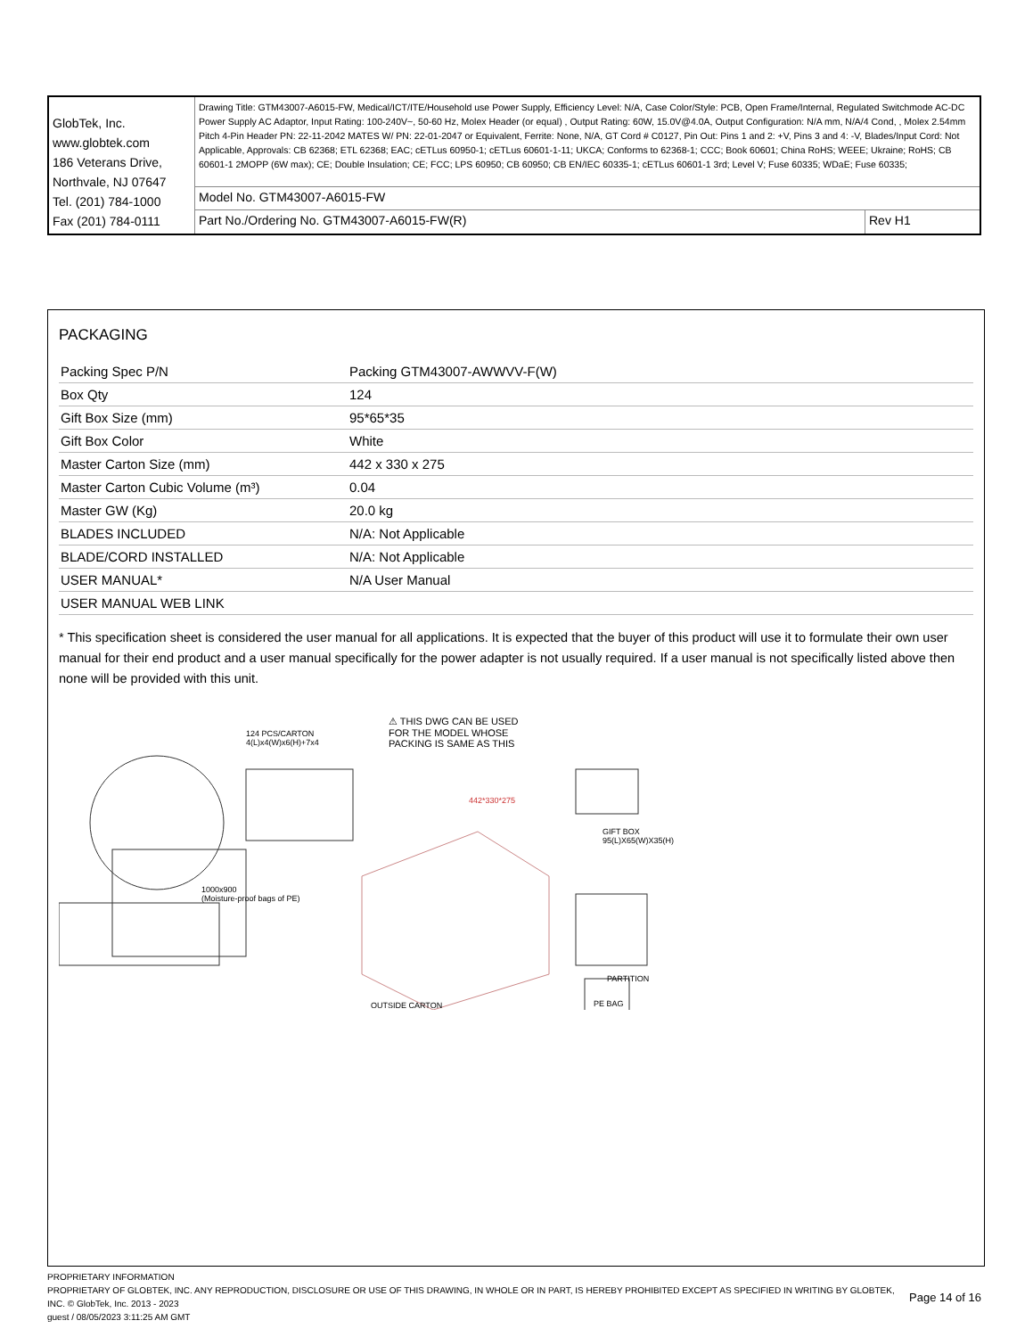| GlobTek, Inc. www.globtek.com 186 Veterans Drive, Northvale, NJ 07647 Tel. (201) 784-1000 Fax (201) 784-0111 | Drawing Title: GTM43007-A6015-FW, Medical/ICT/ITE/Household use Power Supply, Efficiency Level: N/A, Case Color/Style: PCB, Open Frame/Internal, Regulated Switchmode AC-DC Power Supply AC Adaptor, Input Rating: 100-240V~, 50-60 Hz, Molex Header (or equal) , Output Rating: 60W, 15.0V@4.0A, Output Configuration: N/A mm, N/A/4 Cond, , Molex 2.54mm Pitch 4-Pin Header PN: 22-11-2042 MATES W/ PN: 22-01-2047 or Equivalent, Ferrite: None, N/A, GT Cord # C0127, Pin Out: Pins 1 and 2: +V, Pins 3 and 4: -V, Blades/Input Cord: Not Applicable, Approvals: CB 62368; ETL 62368; EAC; cETLus 60950-1; cETLus 60601-1-11; UKCA; Conforms to 62368-1; CCC; Book 60601; China RoHS; WEEE; Ukraine; RoHS; CB 60601-1 2MOPP (6W max); CE; Double Insulation; CE; FCC; LPS 60950; CB 60950; CB EN/IEC 60335-1; cETLus 60601-1 3rd; Level V; Fuse 60335; WDaE; Fuse 60335; | |
| | Model No. GTM43007-A6015-FW | |
| | Part No./Ordering No. GTM43007-A6015-FW(R) | Rev H1 |
PACKAGING
| Packing Spec P/N | Packing GTM43007-AWWVV-F(W) |
| Box Qty | 124 |
| Gift Box Size (mm) | 95*65*35 |
| Gift Box Color | White |
| Master Carton Size (mm) | 442 x 330 x 275 |
| Master Carton Cubic Volume (m³) | 0.04 |
| Master GW (Kg) | 20.0 kg |
| BLADES INCLUDED | N/A: Not Applicable |
| BLADE/CORD INSTALLED | N/A: Not Applicable |
| USER MANUAL* | N/A User Manual |
| USER MANUAL WEB LINK | |
* This specification sheet is considered the user manual for all applications. It is expected that the buyer of this product will use it to formulate their own user manual for their end product and a user manual specifically for the power adapter is not usually required. If a user manual is not specifically listed above then none will be provided with this unit.
124 PCS/CARTON
4(L)x4(W)x6(H)+7x4
⚠ THIS DWG CAN BE USED
FOR THE MODEL WHOSE
PACKING IS SAME AS THIS
442*330*275
1000x900
(Moisture-proof bags of PE)
GIFT BOX
95(L)X65(W)X35(H)
PARTITION
OUTSIDE CARTON PE BAG
PROPRIETARY INFORMATION
PROPRIETARY OF GLOBTEK, INC. ANY REPRODUCTION, DISCLOSURE OR USE OF THIS DRAWING, IN WHOLE OR IN PART, IS HEREBY PROHIBITED EXCEPT AS SPECIFIED IN WRITING BY GLOBTEK, INC. © GlobTek, Inc. 2013 - 2023
Page 14 of 16
guest / 08/05/2023 3:11:25 AM GMT